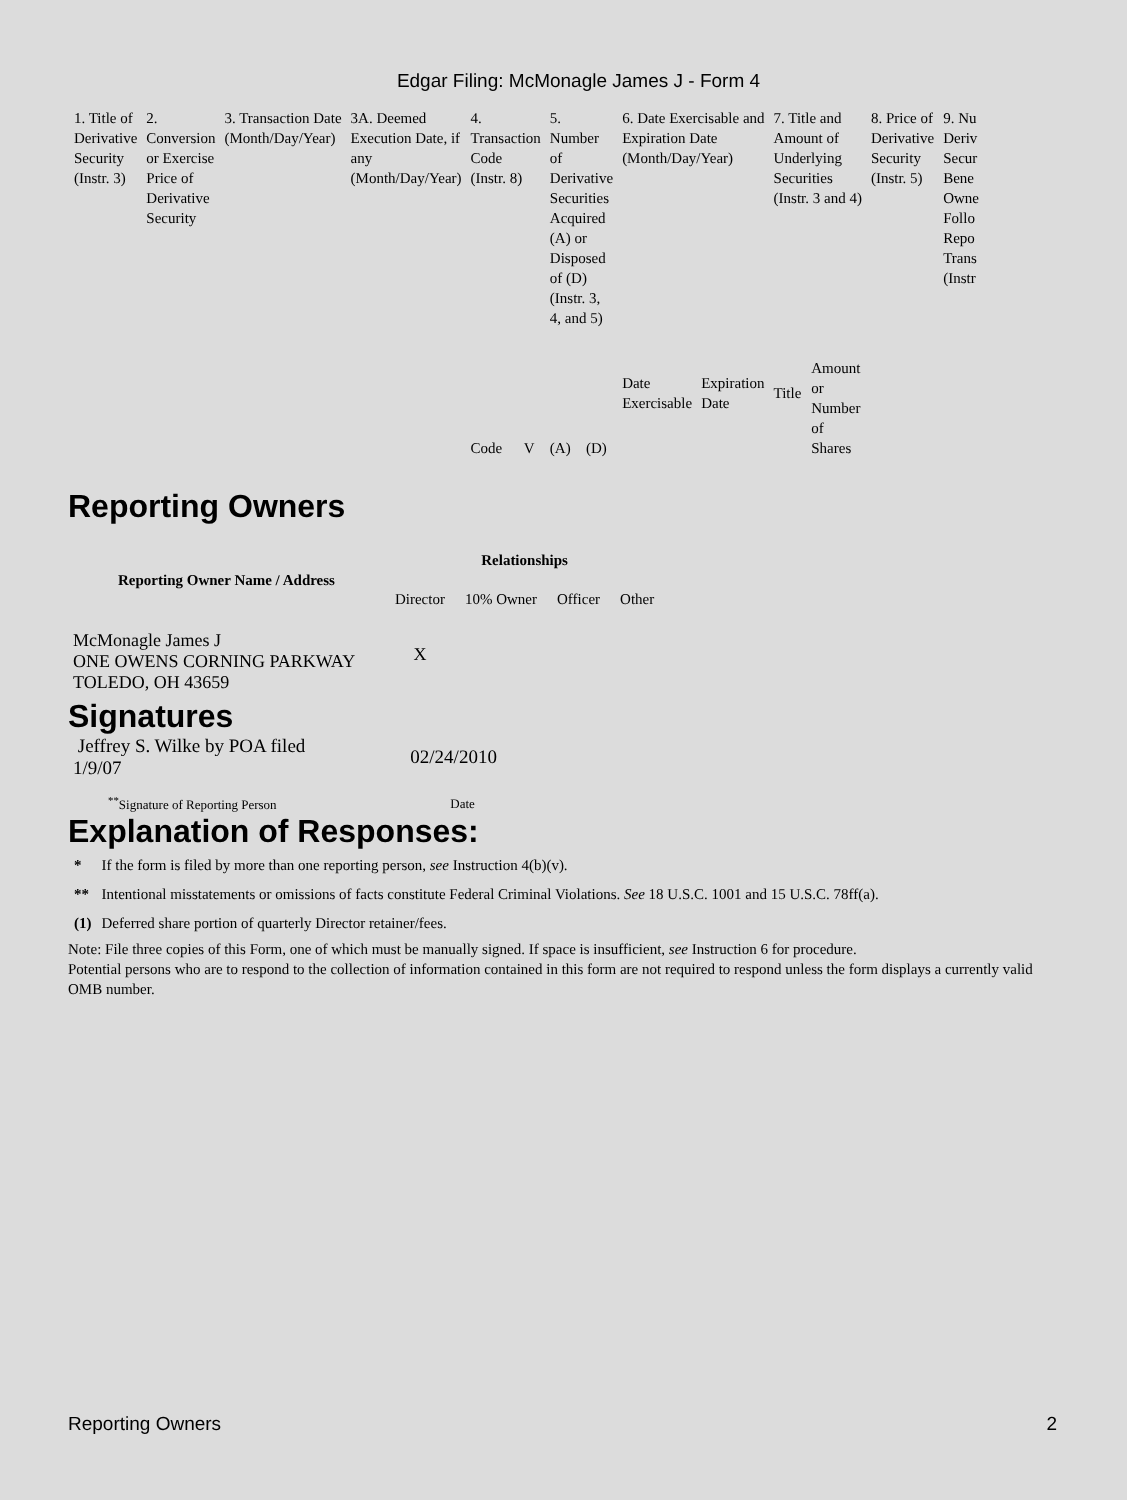Edgar Filing: McMonagle James J - Form 4
| 1. Title of Derivative Security (Instr. 3) | 2. Conversion or Exercise Price of Derivative Security | 3. Transaction Date (Month/Day/Year) | 3A. Deemed Execution Date, if any (Month/Day/Year) | 4. Transaction Code (Instr. 8) | | 5. Number of Derivative Securities Acquired (A) or Disposed of (D) (Instr. 3, 4, and 5) | | 6. Date Exercisable and Expiration Date (Month/Day/Year) | | 7. Title and Amount of Underlying Securities (Instr. 3 and 4) | | 8. Price of Derivative Security (Instr. 5) | 9. Nu Deriv Secur Bene Owne Follo Repo Trans (Instr |
| | | | | Code | V | (A) | (D) | Date Exercisable | Expiration Date | Title | Amount or Number of Shares | | |
Reporting Owners
| Reporting Owner Name / Address | Relationships | | | |
| --- | --- | --- | --- | --- |
| | Director | 10% Owner | Officer | Other |
| McMonagle James J ONE OWENS CORNING PARKWAY TOLEDO, OH 43659 | X | | | |
Signatures
| Jeffrey S. Wilke by POA filed 1/9/07 | 02/24/2010 |
| <sup>**</sup> Signature of Reporting Person | Date |
Explanation of Responses:
| * | If the form is filed by more than one reporting person, see Instruction 4(b)(v). |
| ** | Intentional misstatements or omissions of facts constitute Federal Criminal Violations. See 18 U.S.C. 1001 and 15 U.S.C. 78ff(a). |
| (1) | Deferred share portion of quarterly Director retainer/fees. |
Note: File three copies of this Form, one of which must be manually signed. If space is insufficient, see Instruction 6 for procedure.
Potential persons who are to respond to the collection of information contained in this form are not required to respond unless the form displays a currently valid OMB number.
Reporting Owners 2